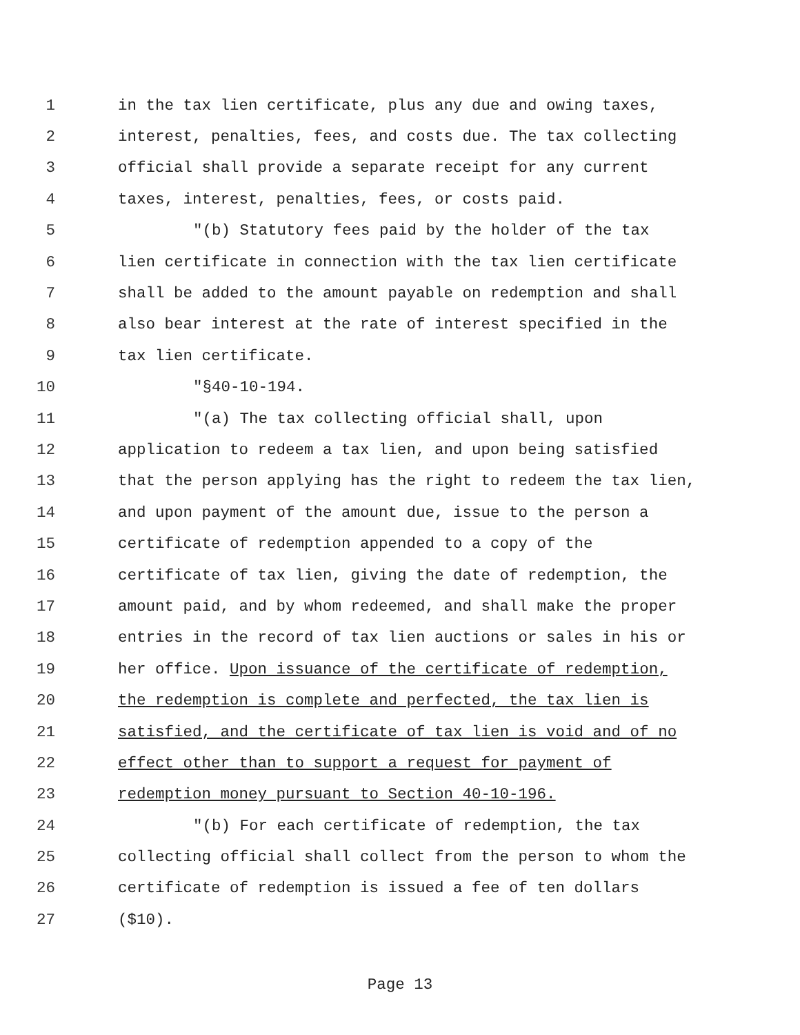1 in the tax lien certificate, plus any due and owing taxes,
2 interest, penalties, fees, and costs due. The tax collecting
3 official shall provide a separate receipt for any current
4 taxes, interest, penalties, fees, or costs paid.
5 "(b) Statutory fees paid by the holder of the tax
6 lien certificate in connection with the tax lien certificate
7 shall be added to the amount payable on redemption and shall
8 also bear interest at the rate of interest specified in the
9 tax lien certificate.
10 "§40-10-194.
11 "(a) The tax collecting official shall, upon
12 application to redeem a tax lien, and upon being satisfied
13 that the person applying has the right to redeem the tax lien,
14 and upon payment of the amount due, issue to the person a
15 certificate of redemption appended to a copy of the
16 certificate of tax lien, giving the date of redemption, the
17 amount paid, and by whom redeemed, and shall make the proper
18 entries in the record of tax lien auctions or sales in his or
19 her office. Upon issuance of the certificate of redemption,
20 the redemption is complete and perfected, the tax lien is
21 satisfied, and the certificate of tax lien is void and of no
22 effect other than to support a request for payment of
23 redemption money pursuant to Section 40-10-196.
24 "(b) For each certificate of redemption, the tax
25 collecting official shall collect from the person to whom the
26 certificate of redemption is issued a fee of ten dollars
27 ($10).
Page 13